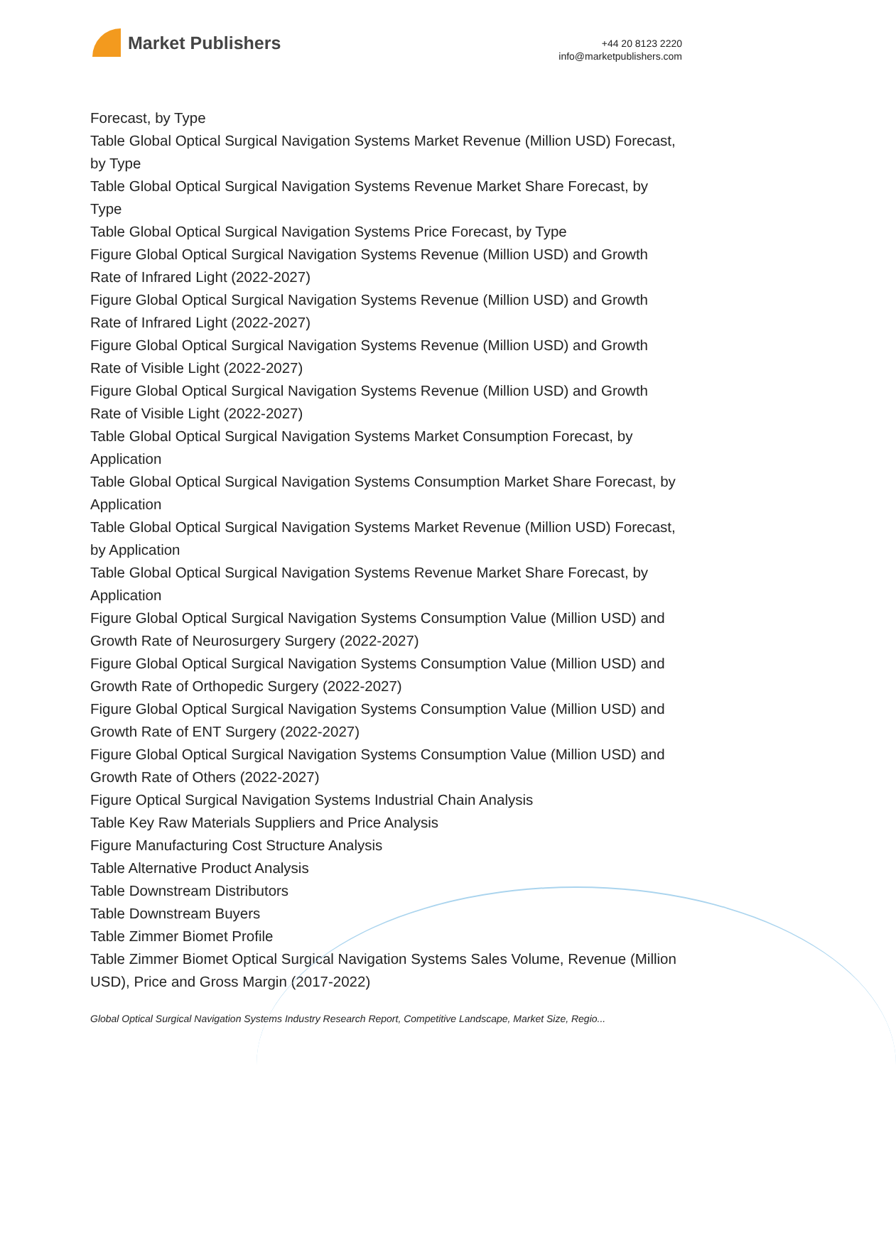Market Publishers
+44 20 8123 2220
info@marketpublishers.com
Forecast, by Type
Table Global Optical Surgical Navigation Systems Market Revenue (Million USD) Forecast, by Type
Table Global Optical Surgical Navigation Systems Revenue Market Share Forecast, by Type
Table Global Optical Surgical Navigation Systems Price Forecast, by Type
Figure Global Optical Surgical Navigation Systems Revenue (Million USD) and Growth Rate of Infrared Light (2022-2027)
Figure Global Optical Surgical Navigation Systems Revenue (Million USD) and Growth Rate of Infrared Light (2022-2027)
Figure Global Optical Surgical Navigation Systems Revenue (Million USD) and Growth Rate of Visible Light (2022-2027)
Figure Global Optical Surgical Navigation Systems Revenue (Million USD) and Growth Rate of Visible Light (2022-2027)
Table Global Optical Surgical Navigation Systems Market Consumption Forecast, by Application
Table Global Optical Surgical Navigation Systems Consumption Market Share Forecast, by Application
Table Global Optical Surgical Navigation Systems Market Revenue (Million USD) Forecast, by Application
Table Global Optical Surgical Navigation Systems Revenue Market Share Forecast, by Application
Figure Global Optical Surgical Navigation Systems Consumption Value (Million USD) and Growth Rate of Neurosurgery Surgery (2022-2027)
Figure Global Optical Surgical Navigation Systems Consumption Value (Million USD) and Growth Rate of Orthopedic Surgery (2022-2027)
Figure Global Optical Surgical Navigation Systems Consumption Value (Million USD) and Growth Rate of ENT Surgery (2022-2027)
Figure Global Optical Surgical Navigation Systems Consumption Value (Million USD) and Growth Rate of Others (2022-2027)
Figure Optical Surgical Navigation Systems Industrial Chain Analysis
Table Key Raw Materials Suppliers and Price Analysis
Figure Manufacturing Cost Structure Analysis
Table Alternative Product Analysis
Table Downstream Distributors
Table Downstream Buyers
Table Zimmer Biomet Profile
Table Zimmer Biomet Optical Surgical Navigation Systems Sales Volume, Revenue (Million USD), Price and Gross Margin (2017-2022)
Global Optical Surgical Navigation Systems Industry Research Report, Competitive Landscape, Market Size, Regio...